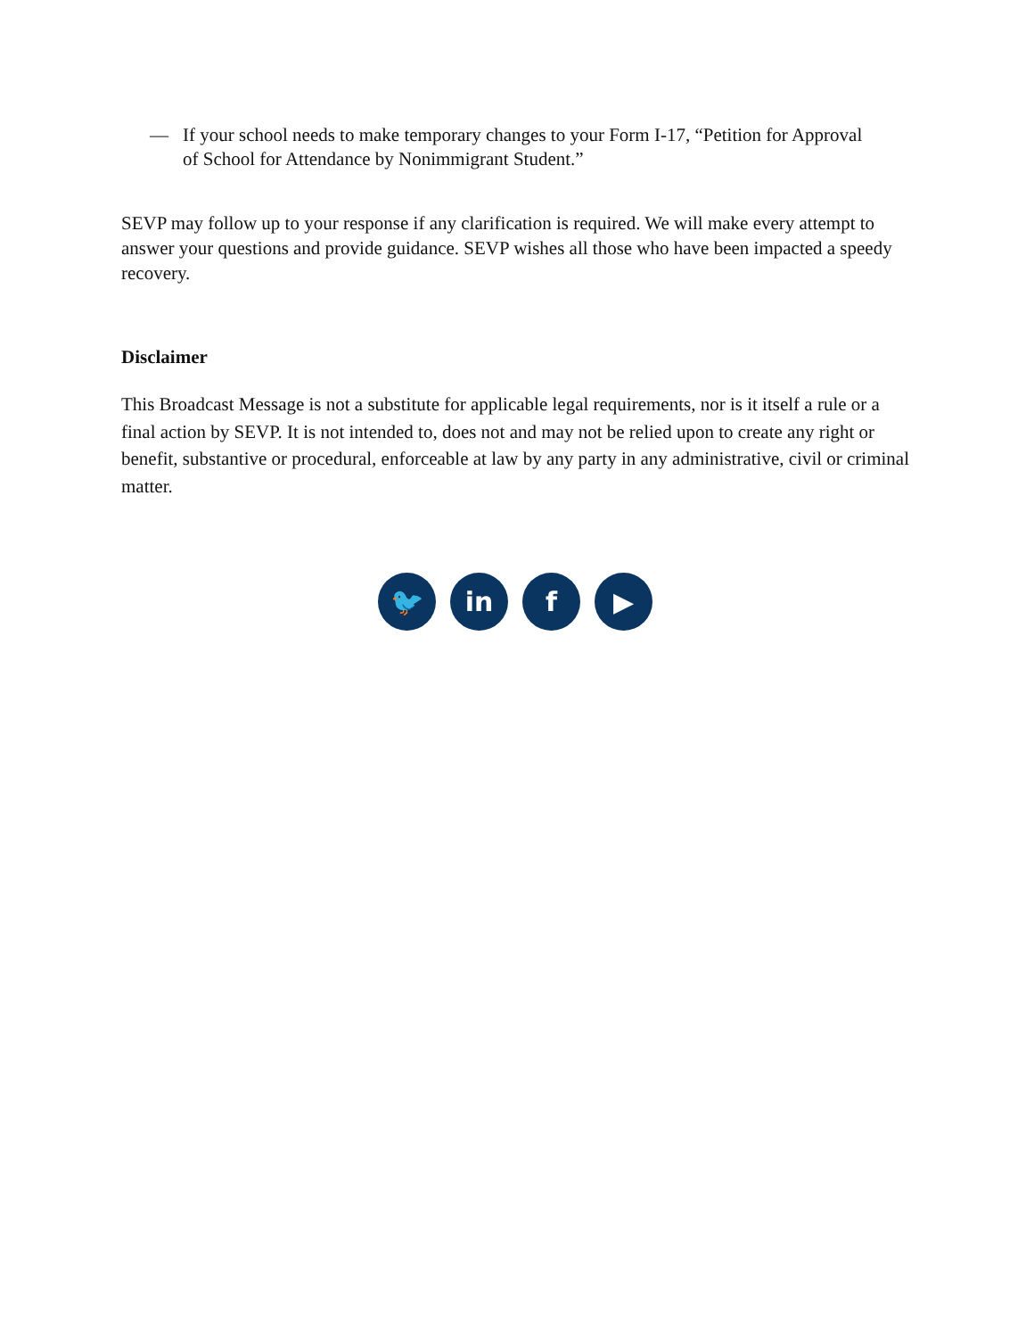— If your school needs to make temporary changes to your Form I-17, “Petition for Approval of School for Attendance by Nonimmigrant Student.”
SEVP may follow up to your response if any clarification is required. We will make every attempt to answer your questions and provide guidance. SEVP wishes all those who have been impacted a speedy recovery.
Disclaimer
This Broadcast Message is not a substitute for applicable legal requirements, nor is it itself a rule or a final action by SEVP. It is not intended to, does not and may not be relied upon to create any right or benefit, substantive or procedural, enforceable at law by any party in any administrative, civil or criminal matter.
🐦 in f ▶